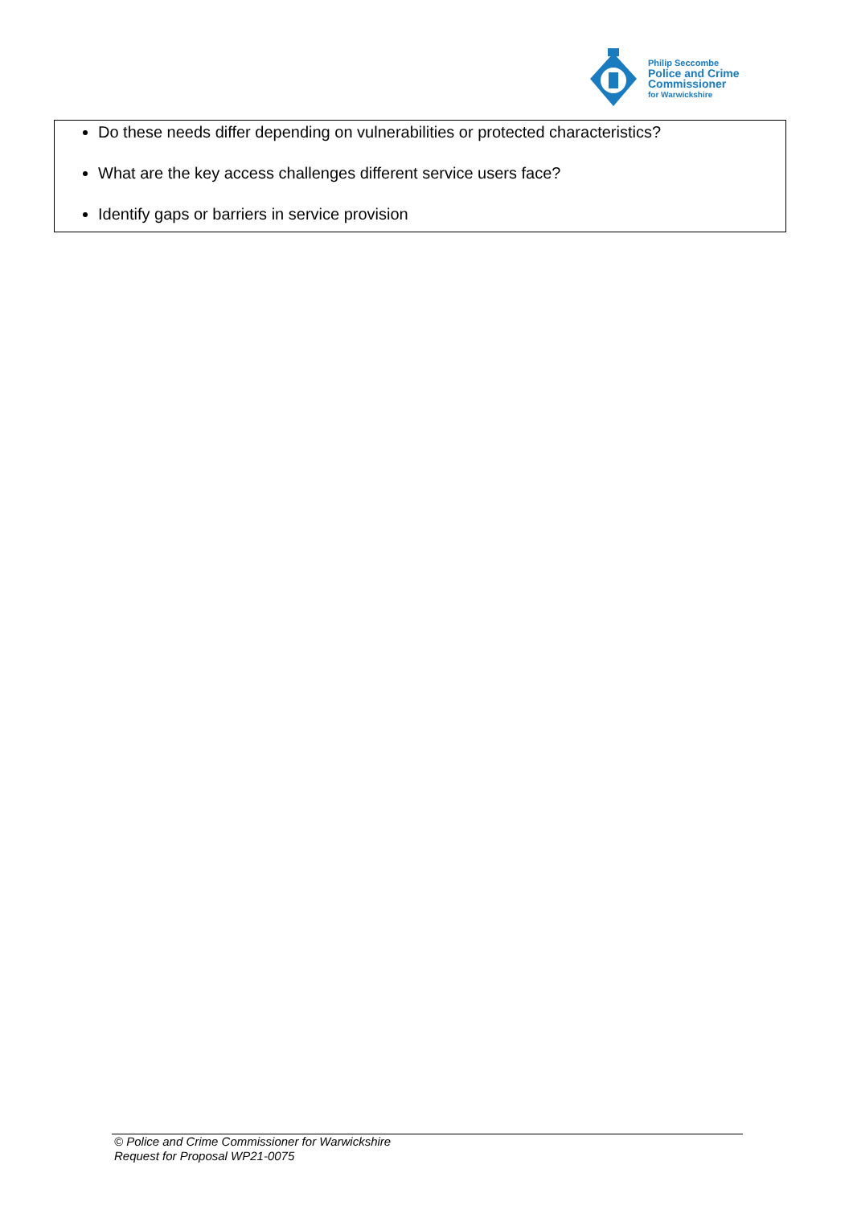Philip Seccombe
Police and Crime
Commissioner
for Warwickshire
Do these needs differ depending on vulnerabilities or protected characteristics?
What are the key access challenges different service users face?
Identify gaps or barriers in service provision
© Police and Crime Commissioner for Warwickshire
Request for Proposal WP21-0075